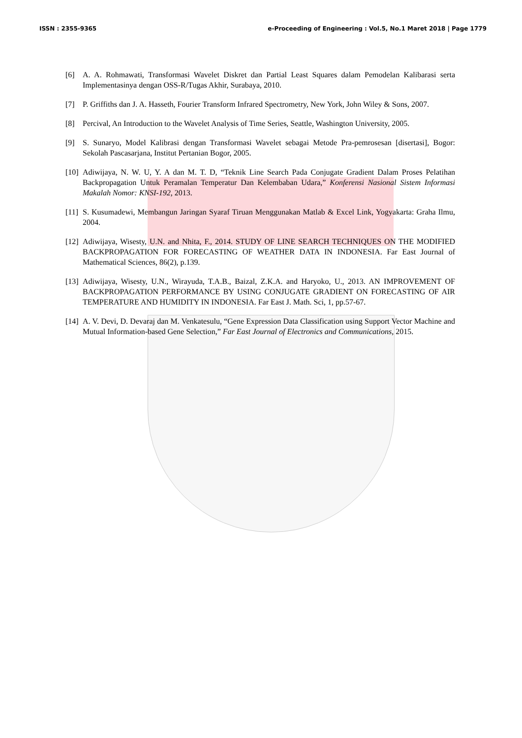ISSN : 2355-9365 e-Proceeding of Engineering : Vol.5, No.1 Maret 2018 | Page 1779
[6] A. A. Rohmawati, Transformasi Wavelet Diskret dan Partial Least Squares dalam Pemodelan Kalibarasi serta Implementasinya dengan OSS-R/Tugas Akhir, Surabaya, 2010.
[7] P. Griffiths dan J. A. Hasseth, Fourier Transform Infrared Spectrometry, New York, John Wiley & Sons, 2007.
[8] Percival, An Introduction to the Wavelet Analysis of Time Series, Seattle, Washington University, 2005.
[9] S. Sunaryo, Model Kalibrasi dengan Transformasi Wavelet sebagai Metode Pra-pemrosesan [disertasi], Bogor: Sekolah Pascasarjana, Institut Pertanian Bogor, 2005.
[10] Adiwijaya, N. W. U, Y. A dan M. T. D, “Teknik Line Search Pada Conjugate Gradient Dalam Proses Pelatihan Backpropagation Untuk Peramalan Temperatur Dan Kelembaban Udara,” Konferensi Nasional Sistem Informasi Makalah Nomor: KNSI-192, 2013.
[11] S. Kusumadewi, Membangun Jaringan Syaraf Tiruan Menggunakan Matlab & Excel Link, Yogyakarta: Graha Ilmu, 2004.
[12] Adiwijaya, Wisesty, U.N. and Nhita, F., 2014. STUDY OF LINE SEARCH TECHNIQUES ON THE MODIFIED BACKPROPAGATION FOR FORECASTING OF WEATHER DATA IN INDONESIA. Far East Journal of Mathematical Sciences, 86(2), p.139.
[13] Adiwijaya, Wisesty, U.N., Wirayuda, T.A.B., Baizal, Z.K.A. and Haryoko, U., 2013. AN IMPROVEMENT OF BACKPROPAGATION PERFORMANCE BY USING CONJUGATE GRADIENT ON FORECASTING OF AIR TEMPERATURE AND HUMIDITY IN INDONESIA. Far East J. Math. Sci, 1, pp.57-67.
[14] A. V. Devi, D. Devaraj dan M. Venkatesulu, “Gene Expression Data Classification using Support Vector Machine and Mutual Information-based Gene Selection,” Far East Journal of Electronics and Communications, 2015.